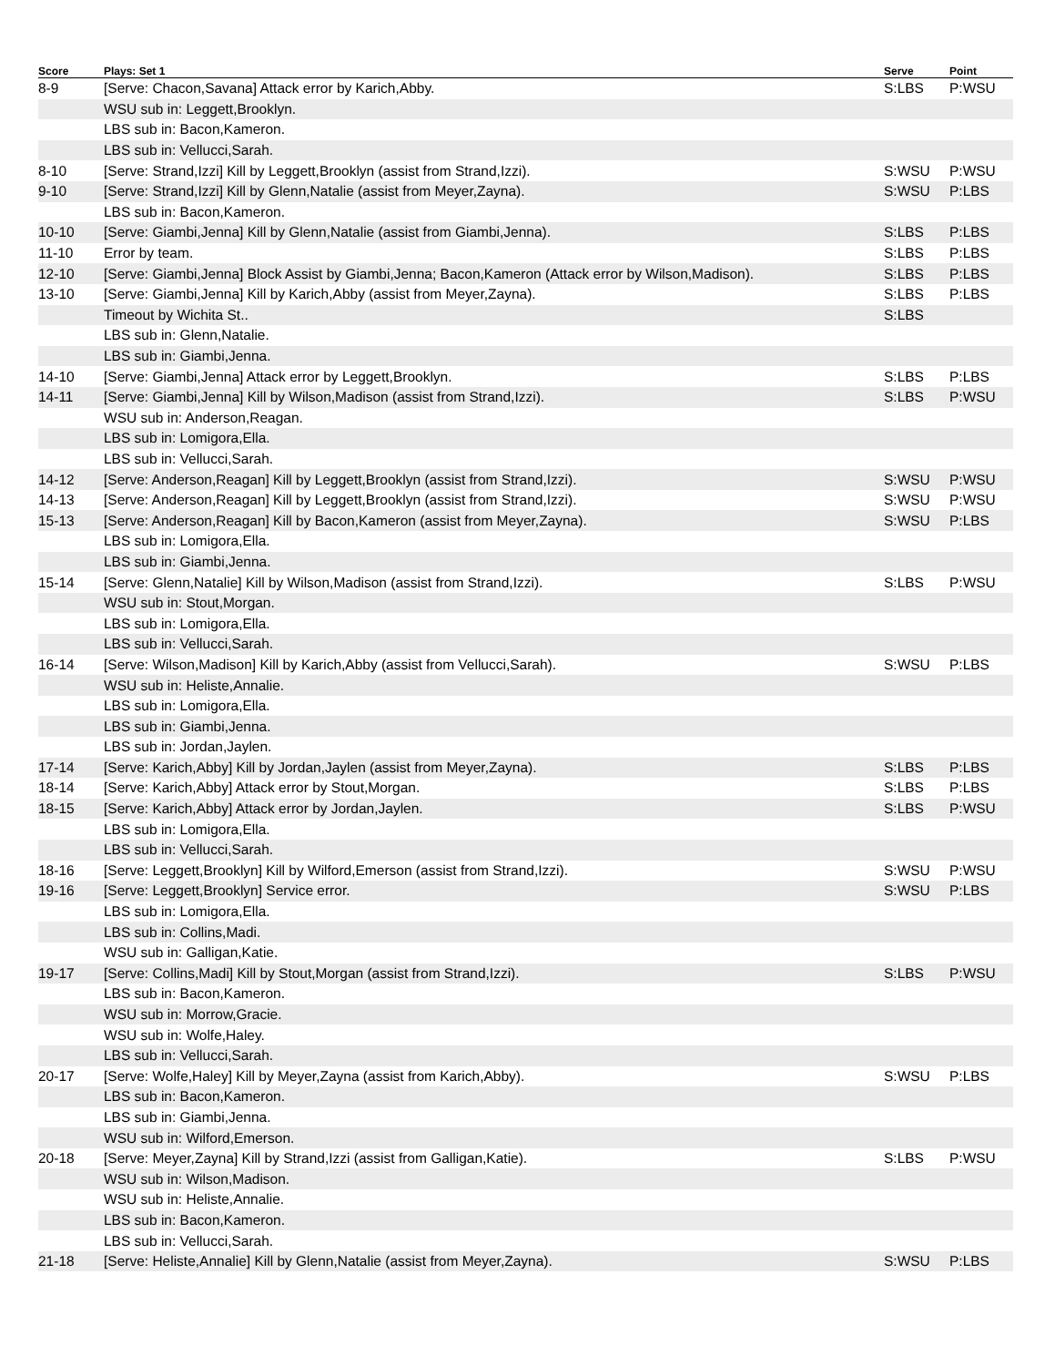| Score | Plays: Set 1 | Serve | Point |
| --- | --- | --- | --- |
| 8-9 | [Serve: Chacon,Savana] Attack error by Karich,Abby. | S:LBS | P:WSU |
| | WSU sub in: Leggett,Brooklyn. | | |
| | LBS sub in: Bacon,Kameron. | | |
| | LBS sub in: Vellucci,Sarah. | | |
| 8-10 | [Serve: Strand,Izzi] Kill by Leggett,Brooklyn (assist from Strand,Izzi). | S:WSU | P:WSU |
| 9-10 | [Serve: Strand,Izzi] Kill by Glenn,Natalie (assist from Meyer,Zayna). | S:WSU | P:LBS |
| | LBS sub in: Bacon,Kameron. | | |
| 10-10 | [Serve: Giambi,Jenna] Kill by Glenn,Natalie (assist from Giambi,Jenna). | S:LBS | P:LBS |
| 11-10 | Error by team. | S:LBS | P:LBS |
| 12-10 | [Serve: Giambi,Jenna] Block Assist by Giambi,Jenna; Bacon,Kameron (Attack error by Wilson,Madison). | S:LBS | P:LBS |
| 13-10 | [Serve: Giambi,Jenna] Kill by Karich,Abby (assist from Meyer,Zayna). | S:LBS | P:LBS |
| | Timeout by Wichita St.. | S:LBS | |
| | LBS sub in: Glenn,Natalie. | | |
| | LBS sub in: Giambi,Jenna. | | |
| 14-10 | [Serve: Giambi,Jenna] Attack error by Leggett,Brooklyn. | S:LBS | P:LBS |
| 14-11 | [Serve: Giambi,Jenna] Kill by Wilson,Madison (assist from Strand,Izzi). | S:LBS | P:WSU |
| | WSU sub in: Anderson,Reagan. | | |
| | LBS sub in: Lomigora,Ella. | | |
| | LBS sub in: Vellucci,Sarah. | | |
| 14-12 | [Serve: Anderson,Reagan] Kill by Leggett,Brooklyn (assist from Strand,Izzi). | S:WSU | P:WSU |
| 14-13 | [Serve: Anderson,Reagan] Kill by Leggett,Brooklyn (assist from Strand,Izzi). | S:WSU | P:WSU |
| 15-13 | [Serve: Anderson,Reagan] Kill by Bacon,Kameron (assist from Meyer,Zayna). | S:WSU | P:LBS |
| | LBS sub in: Lomigora,Ella. | | |
| | LBS sub in: Giambi,Jenna. | | |
| 15-14 | [Serve: Glenn,Natalie] Kill by Wilson,Madison (assist from Strand,Izzi). | S:LBS | P:WSU |
| | WSU sub in: Stout,Morgan. | | |
| | LBS sub in: Lomigora,Ella. | | |
| | LBS sub in: Vellucci,Sarah. | | |
| 16-14 | [Serve: Wilson,Madison] Kill by Karich,Abby (assist from Vellucci,Sarah). | S:WSU | P:LBS |
| | WSU sub in: Heliste,Annalie. | | |
| | LBS sub in: Lomigora,Ella. | | |
| | LBS sub in: Giambi,Jenna. | | |
| | LBS sub in: Jordan,Jaylen. | | |
| 17-14 | [Serve: Karich,Abby] Kill by Jordan,Jaylen (assist from Meyer,Zayna). | S:LBS | P:LBS |
| 18-14 | [Serve: Karich,Abby] Attack error by Stout,Morgan. | S:LBS | P:LBS |
| 18-15 | [Serve: Karich,Abby] Attack error by Jordan,Jaylen. | S:LBS | P:WSU |
| | LBS sub in: Lomigora,Ella. | | |
| | LBS sub in: Vellucci,Sarah. | | |
| 18-16 | [Serve: Leggett,Brooklyn] Kill by Wilford,Emerson (assist from Strand,Izzi). | S:WSU | P:WSU |
| 19-16 | [Serve: Leggett,Brooklyn] Service error. | S:WSU | P:LBS |
| | LBS sub in: Lomigora,Ella. | | |
| | LBS sub in: Collins,Madi. | | |
| | WSU sub in: Galligan,Katie. | | |
| 19-17 | [Serve: Collins,Madi] Kill by Stout,Morgan (assist from Strand,Izzi). | S:LBS | P:WSU |
| | LBS sub in: Bacon,Kameron. | | |
| | WSU sub in: Morrow,Gracie. | | |
| | WSU sub in: Wolfe,Haley. | | |
| | LBS sub in: Vellucci,Sarah. | | |
| 20-17 | [Serve: Wolfe,Haley] Kill by Meyer,Zayna (assist from Karich,Abby). | S:WSU | P:LBS |
| | LBS sub in: Bacon,Kameron. | | |
| | LBS sub in: Giambi,Jenna. | | |
| | WSU sub in: Wilford,Emerson. | | |
| 20-18 | [Serve: Meyer,Zayna] Kill by Strand,Izzi (assist from Galligan,Katie). | S:LBS | P:WSU |
| | WSU sub in: Wilson,Madison. | | |
| | WSU sub in: Heliste,Annalie. | | |
| | LBS sub in: Bacon,Kameron. | | |
| | LBS sub in: Vellucci,Sarah. | | |
| 21-18 | [Serve: Heliste,Annalie] Kill by Glenn,Natalie (assist from Meyer,Zayna). | S:WSU | P:LBS |